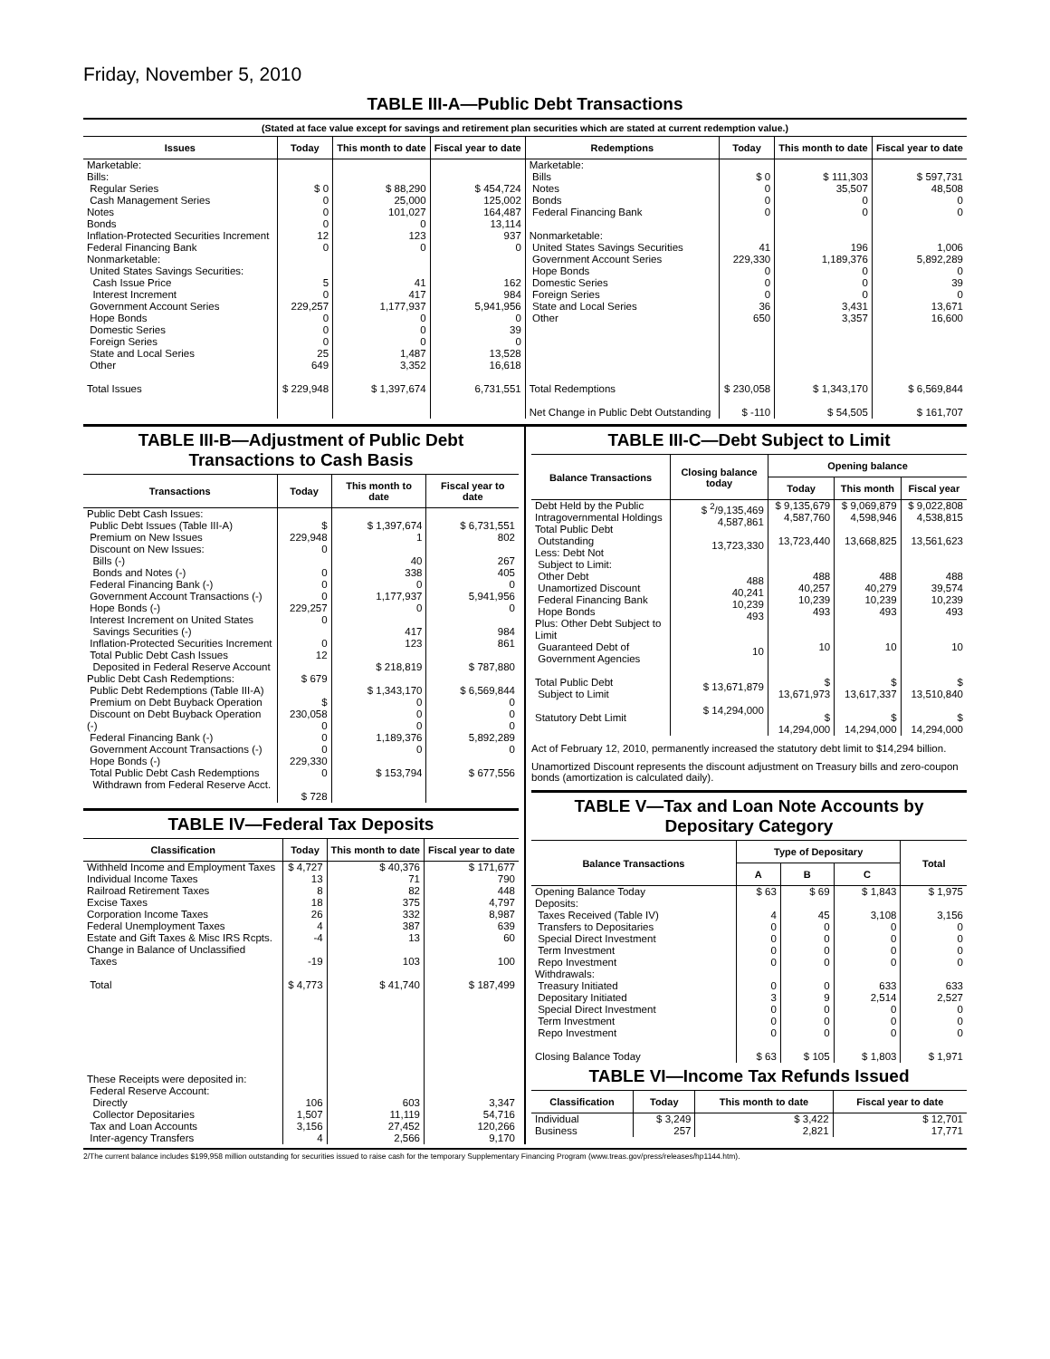Friday, November 5, 2010
TABLE III-A—Public Debt Transactions
(Stated at face value except for savings and retirement plan securities which are stated at current redemption value.)
| Issues | Today | This month to date | Fiscal year to date | Redemptions | Today | This month to date | Fiscal year to date |
| --- | --- | --- | --- | --- | --- | --- | --- |
| Marketable: Bills: Regular Series Cash Management Series Notes Bonds Inflation-Protected Securities Increment Federal Financing Bank Nonmarketable: United States Savings Securities: Cash Issue Price Interest Increment Government Account Series Hope Bonds Domestic Series Foreign Series State and Local Series Other Total Issues | $ 0 0 0 0 12 0 5 0 229,257 0 0 0 25 649 $ 229,948 | $ 88,290 25,000 101,027 0 123 0 41 417 1,177,937 0 0 0 1,487 3,352 $ 1,397,674 | $ 454,724 125,002 164,487 13,114 937 0 162 984 5,941,956 0 39 0 13,528 16,618 6,731,551 | Marketable: Bills Notes Bonds Federal Financing Bank Nonmarketable: United States Savings Securities Government Account Series Hope Bonds Domestic Series Foreign Series State and Local Series Other Total Redemptions Net Change in Public Debt Outstanding | $ 0 0 0 0 41 229,330 0 0 0 36 650 $ 230,058 $ -110 | $ 111,303 35,507 0 0 196 1,189,376 0 0 0 3,431 3,357 $ 1,343,170 $ 54,505 | $ 597,731 48,508 0 0 1,006 5,892,289 0 39 0 13,671 16,600 $ 6,569,844 $ 161,707 |
TABLE III-B—Adjustment of Public Debt Transactions to Cash Basis
| Transactions | Today | This month to date | Fiscal year to date |
| --- | --- | --- | --- |
| Public Debt Cash Issues: Public Debt Issues (Table III-A) Premium on New Issues Discount on New Issues: Bills (-) Bonds and Notes (-) Federal Financing Bank (-) Government Account Transactions (-) Hope Bonds (-) Interest Increment on United States Savings Securities (-) Inflation-Protected Securities Increment Total Public Debt Cash Issues Deposited in Federal Reserve Account Public Debt Cash Redemptions: Public Debt Redemptions (Table III-A) Premium on Debt Buyback Operation Discount on Debt Buyback Operation (-) Federal Financing Bank (-) Government Account Transactions (-) Hope Bonds (-) Total Public Debt Cash Redemptions Withdrawn from Federal Reserve Acct. | $ 229,948 0 0 0 0 229,257 0 0 12 $ 679 $ 230,058 0 0 0 229,330 0 $ 728 | $ 1,397,674 1 40 338 0 1,177,937 0 417 123 $ 218,819 $ 1,343,170 0 0 0 1,189,376 0 $ 153,794 | $ 6,731,551 802 267 405 0 5,941,956 0 984 861 $ 787,880 $ 6,569,844 0 0 0 5,892,289 0 $ 677,556 |
TABLE IV—Federal Tax Deposits
| Classification | Today | This month to date | Fiscal year to date |
| --- | --- | --- | --- |
| Withheld Income and Employment Taxes Individual Income Taxes Railroad Retirement Taxes Excise Taxes Corporation Income Taxes Federal Unemployment Taxes Estate and Gift Taxes & Misc IRS Rcpts. Change in Balance of Unclassified Taxes Total These Receipts were deposited in: Federal Reserve Account: Directly Collector Depositaries Tax and Loan Accounts Inter-agency Transfers | $ 4,727 13 8 18 26 4 -4 -19 $ 4,773 106 1,507 3,156 4 | $ 40,376 71 82 375 332 387 13 103 $ 41,740 603 11,119 27,452 2,566 | $ 171,677 790 448 4,797 8,987 639 60 100 $ 187,499 3,347 54,716 120,266 9,170 |
TABLE III-C—Debt Subject to Limit
| Balance Transactions | Closing balance today | Opening balance | | |
| --- | --- | --- | --- | --- |
| | | Today | This month | Fiscal year |
| Debt Held by the Public Intragovernmental Holdings Total Public Debt Outstanding Less: Debt Not Subject to Limit: Other Debt Unamortized Discount Federal Financing Bank Hope Bonds Plus: Other Debt Subject to Limit Guaranteed Debt of Government Agencies Total Public Debt Subject to Limit Statutory Debt Limit | $ <sup>2</sup>/9,135,469 4,587,861 13,723,330 488 40,241 10,239 493 10 $ 13,671,879 $ 14,294,000 | $ 9,135,679 4,587,760 13,723,440 488 40,257 10,239 493 10 $ 13,671,973 $ 14,294,000 | $ 9,069,879 4,598,946 13,668,825 488 40,279 10,239 493 10 $ 13,617,337 $ 14,294,000 | $ 9,022,808 4,538,815 13,561,623 488 39,574 10,239 493 10 $ 13,510,840 $ 14,294,000 |
Act of February 12, 2010, permanently increased the statutory debt limit to $14,294 billion.
Unamortized Discount represents the discount adjustment on Treasury bills and zero-coupon bonds (amortization is calculated daily).
TABLE V—Tax and Loan Note Accounts by Depositary Category
| Balance Transactions | Type of Depositary | | | Total |
| --- | --- | --- | --- | --- |
| | A | B | C | |
| Opening Balance Today Deposits: Taxes Received (Table IV) Transfers to Depositaries Special Direct Investment Term Investment Repo Investment Withdrawals: Treasury Initiated Depositary Initiated Special Direct Investment Term Investment Repo Investment Closing Balance Today | $ 63 4 0 0 0 0 0 3 0 0 0 $ 63 | $ 69 45 0 0 0 0 0 9 0 0 0 $ 105 | $ 1,843 3,108 0 0 0 0 633 2,514 0 0 0 $ 1,803 | $ 1,975 3,156 0 0 0 0 633 2,527 0 0 0 $ 1,971 |
TABLE VI—Income Tax Refunds Issued
| Classification | Today | This month to date | Fiscal year to date |
| --- | --- | --- | --- |
| Individual Business | $ 3,249 257 | $ 3,422 2,821 | $ 12,701 17,771 |
2/The current balance includes $199,958 million outstanding for securities issued to raise cash for the temporary Supplementary Financing Program (www.treas.gov/press/releases/hp1144.htm).